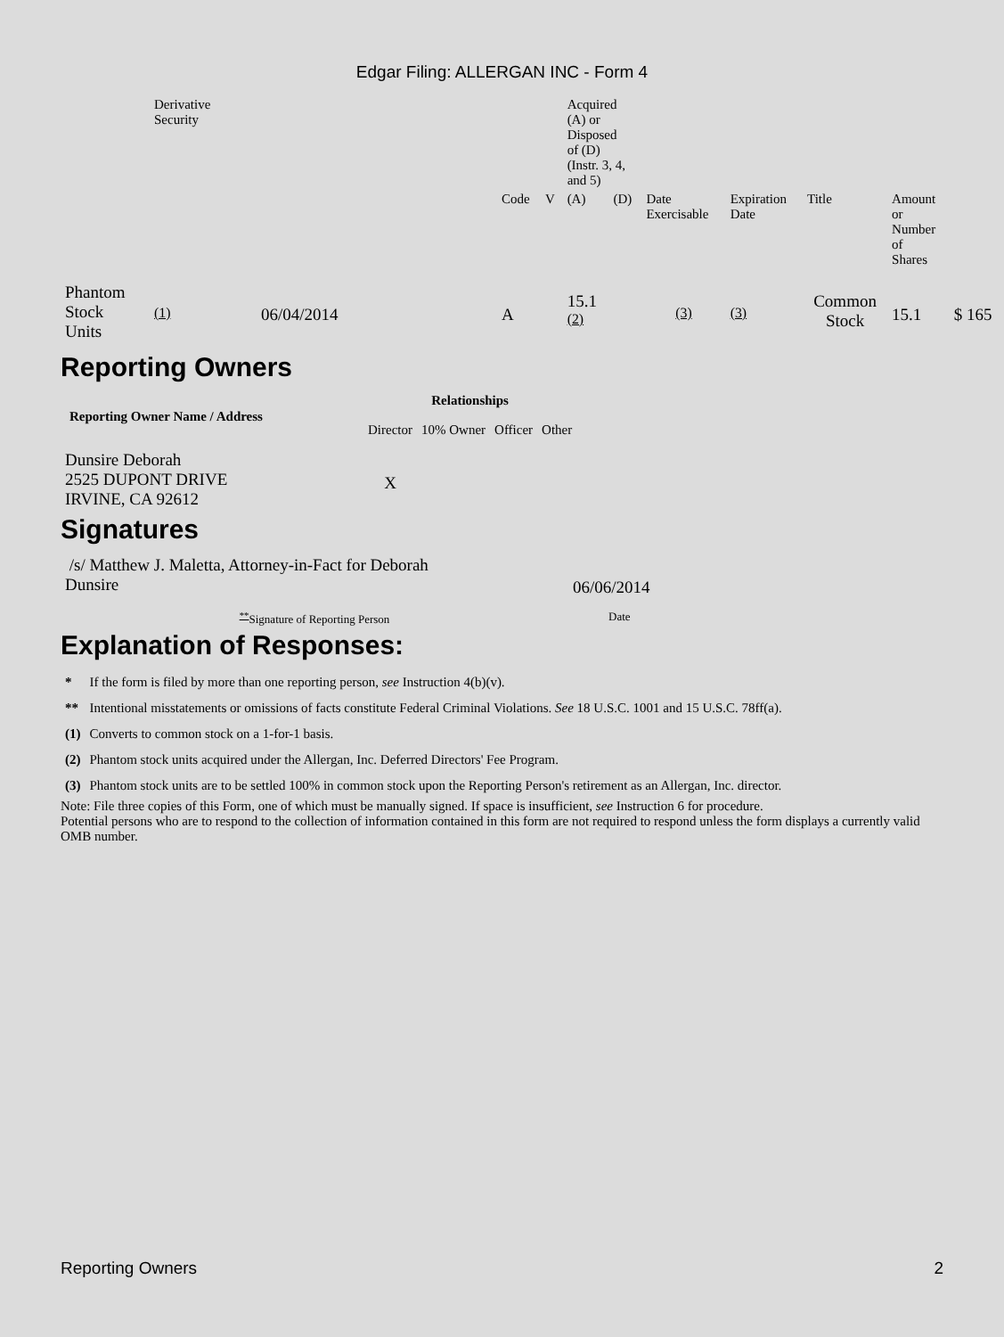Edgar Filing: ALLERGAN INC - Form 4
| | Derivative Security | | | | Acquired (A) or Disposed of (D) (Instr. 3, 4, and 5) | | | | | | |
| | | | Code | V | (A) | (D) | Date Exercisable | Expiration Date | Title | Amount or Number of Shares | |
| Phantom Stock Units | <sup>(1)</sup> | 06/04/2014 | A | | 15.1 <sup>(2)</sup> | | <sup>(3)</sup> | <sup>(3)</sup> | Common Stock | 15.1 | $ 165 |
Reporting Owners
| Reporting Owner Name / Address | Relationships | | | |
| --- | --- | --- | --- | --- |
| | Director | 10% Owner | Officer | Other |
| Dunsire Deborah 2525 DUPONT DRIVE IRVINE, CA 92612 | X | | | |
Signatures
| /s/ Matthew J. Maletta, Attorney-in-Fact for Deborah Dunsire | 06/06/2014 |
| <sup>**</sup> Signature of Reporting Person | Date |
Explanation of Responses:
| * | If the form is filed by more than one reporting person, see Instruction 4(b)(v). |
| ** | Intentional misstatements or omissions of facts constitute Federal Criminal Violations. See 18 U.S.C. 1001 and 15 U.S.C. 78ff(a). |
| (1) | Converts to common stock on a 1-for-1 basis. |
| (2) | Phantom stock units acquired under the Allergan, Inc. Deferred Directors' Fee Program. |
| (3) | Phantom stock units are to be settled 100% in common stock upon the Reporting Person's retirement as an Allergan, Inc. director. |
Note: File three copies of this Form, one of which must be manually signed. If space is insufficient, see Instruction 6 for procedure.
Potential persons who are to respond to the collection of information contained in this form are not required to respond unless the form displays a currently valid OMB number.
Reporting Owners 2